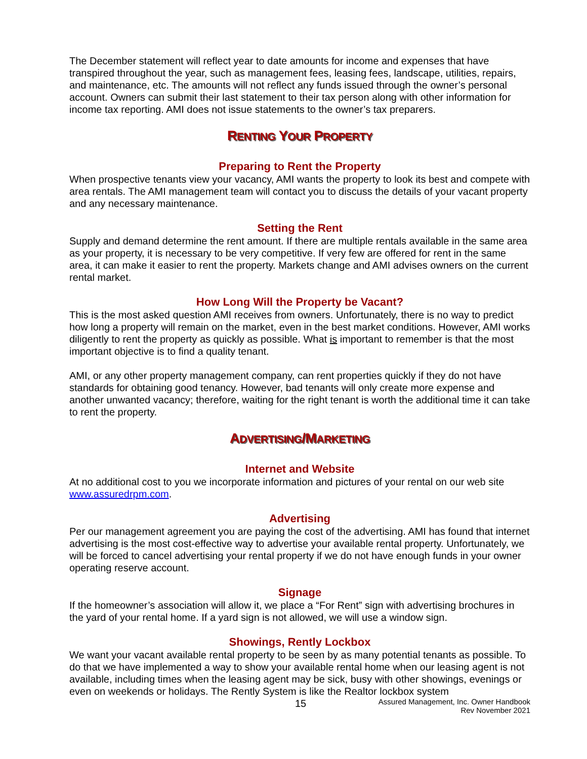The December statement will reflect year to date amounts for income and expenses that have transpired throughout the year, such as management fees, leasing fees, landscape, utilities, repairs, and maintenance, etc. The amounts will not reflect any funds issued through the owner’s personal account. Owners can submit their last statement to their tax person along with other information for income tax reporting. AMI does not issue statements to the owner’s tax preparers.
RENTING YOUR PROPERTY
Preparing to Rent the Property
When prospective tenants view your vacancy, AMI wants the property to look its best and compete with area rentals. The AMI management team will contact you to discuss the details of your vacant property and any necessary maintenance.
Setting the Rent
Supply and demand determine the rent amount. If there are multiple rentals available in the same area as your property, it is necessary to be very competitive. If very few are offered for rent in the same area, it can make it easier to rent the property. Markets change and AMI advises owners on the current rental market.
How Long Will the Property be Vacant?
This is the most asked question AMI receives from owners. Unfortunately, there is no way to predict how long a property will remain on the market, even in the best market conditions. However, AMI works diligently to rent the property as quickly as possible. What is important to remember is that the most important objective is to find a quality tenant.
AMI, or any other property management company, can rent properties quickly if they do not have standards for obtaining good tenancy. However, bad tenants will only create more expense and another unwanted vacancy; therefore, waiting for the right tenant is worth the additional time it can take to rent the property.
ADVERTISING/MARKETING
Internet and Website
At no additional cost to you we incorporate information and pictures of your rental on our web site www.assuredrpm.com.
Advertising
Per our management agreement you are paying the cost of the advertising. AMI has found that internet advertising is the most cost-effective way to advertise your available rental property. Unfortunately, we will be forced to cancel advertising your rental property if we do not have enough funds in your owner operating reserve account.
Signage
If the homeowner’s association will allow it, we place a “For Rent” sign with advertising brochures in the yard of your rental home. If a yard sign is not allowed, we will use a window sign.
Showings, Rently Lockbox
We want your vacant available rental property to be seen by as many potential tenants as possible. To do that we have implemented a way to show your available rental home when our leasing agent is not available, including times when the leasing agent may be sick, busy with other showings, evenings or even on weekends or holidays. The Rently System is like the Realtor lockbox system
15 Assured Management, Inc. Owner Handbook
Rev November 2021